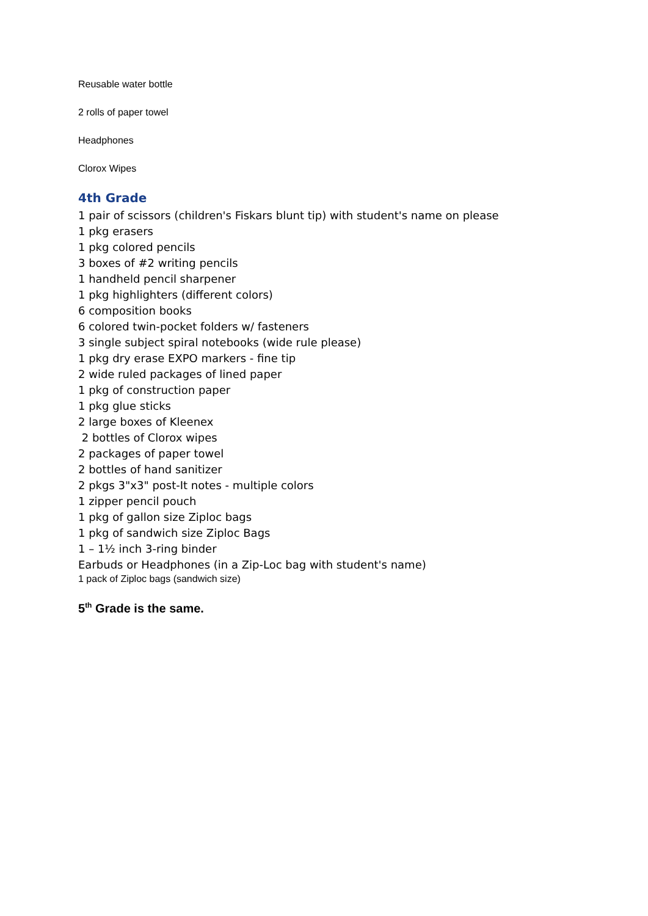Reusable water bottle
2 rolls of paper towel
Headphones
Clorox Wipes
4th Grade
1 pair of scissors (children's Fiskars blunt tip) with student's name on please
1 pkg erasers
1 pkg colored pencils
3 boxes of #2 writing pencils
1 handheld pencil sharpener
1 pkg highlighters (different colors)
6 composition books
6 colored twin-pocket folders w/ fasteners
3 single subject spiral notebooks (wide rule please)
1 pkg dry erase EXPO markers - fine tip
2 wide ruled packages of lined paper
1 pkg of construction paper
1 pkg glue sticks
2 large boxes of Kleenex
2 bottles of Clorox wipes
2 packages of paper towel
2 bottles of hand sanitizer
2 pkgs 3"x3" post-It notes - multiple colors
1 zipper pencil pouch
1 pkg of gallon size Ziploc bags
1 pkg of sandwich size Ziploc Bags
1 – 1½ inch 3-ring binder
Earbuds or Headphones (in a Zip-Loc bag with student's name)
1 pack of Ziploc bags (sandwich size)
5<sup>th</sup> Grade is the same.